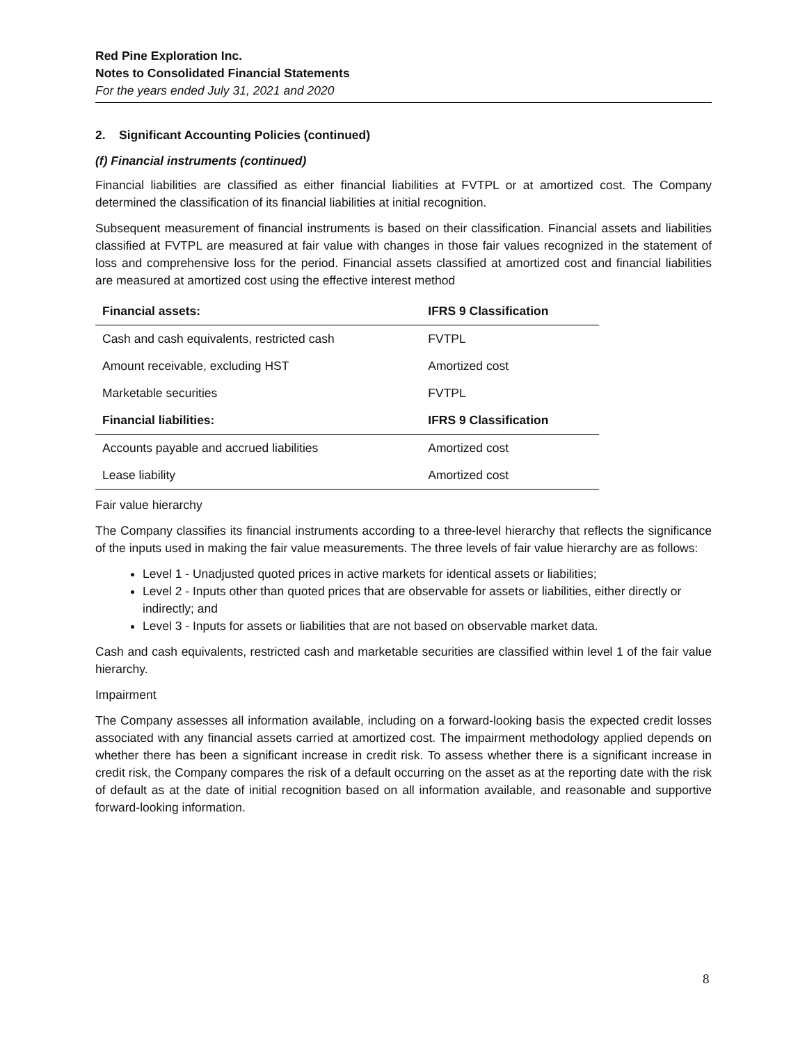Red Pine Exploration Inc.
Notes to Consolidated Financial Statements
For the years ended July 31, 2021 and 2020
2. Significant Accounting Policies (continued)
(f) Financial instruments (continued)
Financial liabilities are classified as either financial liabilities at FVTPL or at amortized cost. The Company determined the classification of its financial liabilities at initial recognition.
Subsequent measurement of financial instruments is based on their classification. Financial assets and liabilities classified at FVTPL are measured at fair value with changes in those fair values recognized in the statement of loss and comprehensive loss for the period. Financial assets classified at amortized cost and financial liabilities are measured at amortized cost using the effective interest method
| Financial assets: | IFRS 9 Classification |
| --- | --- |
| Cash and cash equivalents, restricted cash | FVTPL |
| Amount receivable, excluding HST | Amortized cost |
| Marketable securities | FVTPL |
| Financial liabilities: | IFRS 9 Classification |
| Accounts payable and accrued liabilities | Amortized cost |
| Lease liability | Amortized cost |
Fair value hierarchy
The Company classifies its financial instruments according to a three-level hierarchy that reflects the significance of the inputs used in making the fair value measurements. The three levels of fair value hierarchy are as follows:
Level 1 - Unadjusted quoted prices in active markets for identical assets or liabilities;
Level 2 - Inputs other than quoted prices that are observable for assets or liabilities, either directly or indirectly; and
Level 3 - Inputs for assets or liabilities that are not based on observable market data.
Cash and cash equivalents, restricted cash and marketable securities are classified within level 1 of the fair value hierarchy.
Impairment
The Company assesses all information available, including on a forward-looking basis the expected credit losses associated with any financial assets carried at amortized cost. The impairment methodology applied depends on whether there has been a significant increase in credit risk. To assess whether there is a significant increase in credit risk, the Company compares the risk of a default occurring on the asset as at the reporting date with the risk of default as at the date of initial recognition based on all information available, and reasonable and supportive forward-looking information.
8